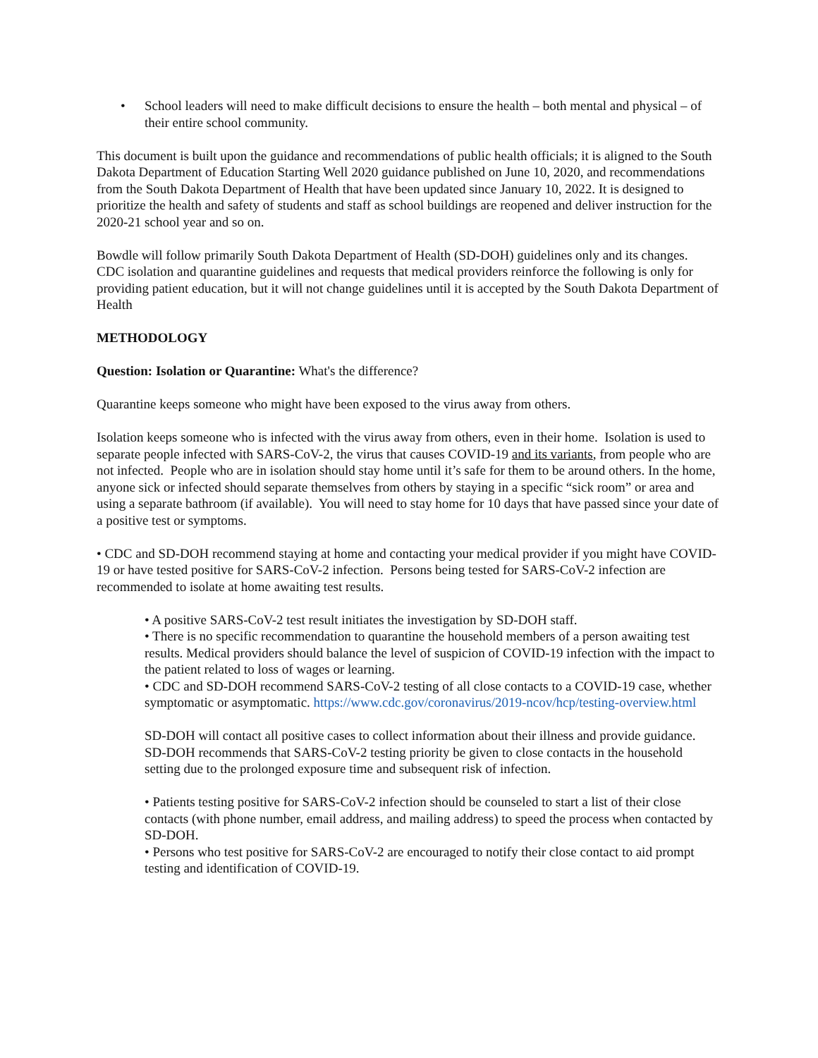• School leaders will need to make difficult decisions to ensure the health – both mental and physical – of their entire school community.
This document is built upon the guidance and recommendations of public health officials; it is aligned to the South Dakota Department of Education Starting Well 2020 guidance published on June 10, 2020, and recommendations from the South Dakota Department of Health that have been updated since January 10, 2022. It is designed to prioritize the health and safety of students and staff as school buildings are reopened and deliver instruction for the 2020-21 school year and so on.
Bowdle will follow primarily South Dakota Department of Health (SD-DOH) guidelines only and its changes. CDC isolation and quarantine guidelines and requests that medical providers reinforce the following is only for providing patient education, but it will not change guidelines until it is accepted by the South Dakota Department of Health
METHODOLOGY
Question: Isolation or Quarantine: What's the difference?
Quarantine keeps someone who might have been exposed to the virus away from others.
Isolation keeps someone who is infected with the virus away from others, even in their home. Isolation is used to separate people infected with SARS-CoV-2, the virus that causes COVID-19 and its variants, from people who are not infected. People who are in isolation should stay home until it’s safe for them to be around others. In the home, anyone sick or infected should separate themselves from others by staying in a specific “sick room” or area and using a separate bathroom (if available). You will need to stay home for 10 days that have passed since your date of a positive test or symptoms.
• CDC and SD-DOH recommend staying at home and contacting your medical provider if you might have COVID-19 or have tested positive for SARS-CoV-2 infection. Persons being tested for SARS-CoV-2 infection are recommended to isolate at home awaiting test results.
• A positive SARS-CoV-2 test result initiates the investigation by SD-DOH staff.
• There is no specific recommendation to quarantine the household members of a person awaiting test results. Medical providers should balance the level of suspicion of COVID-19 infection with the impact to the patient related to loss of wages or learning.
• CDC and SD-DOH recommend SARS-CoV-2 testing of all close contacts to a COVID-19 case, whether symptomatic or asymptomatic. https://www.cdc.gov/coronavirus/2019-ncov/hcp/testing-overview.html
SD-DOH will contact all positive cases to collect information about their illness and provide guidance. SD-DOH recommends that SARS-CoV-2 testing priority be given to close contacts in the household setting due to the prolonged exposure time and subsequent risk of infection.
• Patients testing positive for SARS-CoV-2 infection should be counseled to start a list of their close contacts (with phone number, email address, and mailing address) to speed the process when contacted by SD-DOH.
• Persons who test positive for SARS-CoV-2 are encouraged to notify their close contact to aid prompt testing and identification of COVID-19.